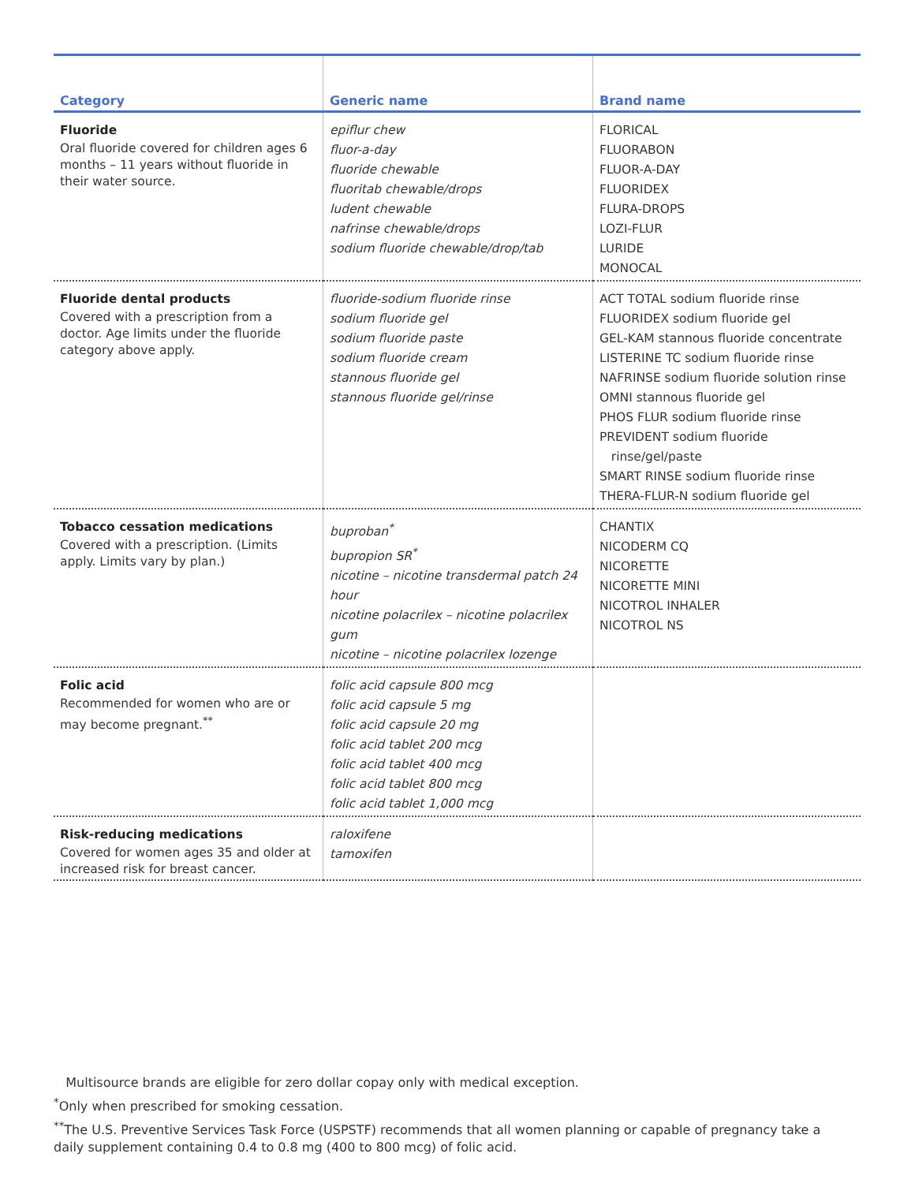| Category | Generic name | Brand name |
| --- | --- | --- |
| Fluoride Oral fluoride covered for children ages 6 months – 11 years without fluoride in their water source. | epiflur chew fluor-a-day fluoride chewable fluoritab chewable/drops ludent chewable nafrinse chewable/drops sodium fluoride chewable/drop/tab | FLORICAL FLUORABON FLUOR-A-DAY FLUORIDEX FLURA-DROPS LOZI-FLUR LURIDE MONOCAL |
| Fluoride dental products Covered with a prescription from a doctor. Age limits under the fluoride category above apply. | fluoride-sodium fluoride rinse sodium fluoride gel sodium fluoride paste sodium fluoride cream stannous fluoride gel stannous fluoride gel/rinse | ACT TOTAL sodium fluoride rinse FLUORIDEX sodium fluoride gel GEL-KAM stannous fluoride concentrate LISTERINE TC sodium fluoride rinse NAFRINSE sodium fluoride solution rinse OMNI stannous fluoride gel PHOS FLUR sodium fluoride rinse PREVIDENT sodium fluoride rinse/gel/paste SMART RINSE sodium fluoride rinse THERA-FLUR-N sodium fluoride gel |
| Tobacco cessation medications Covered with a prescription. (Limits apply. Limits vary by plan.) | buproban<sup>*</sup> bupropion SR<sup>*</sup> nicotine – nicotine transdermal patch 24 hour nicotine polacrilex – nicotine polacrilex gum nicotine – nicotine polacrilex lozenge | CHANTIX NICODERM CQ NICORETTE NICORETTE MINI NICOTROL INHALER NICOTROL NS |
| Folic acid Recommended for women who are or may become pregnant.<sup>**</sup> | folic acid capsule 800 mcg folic acid capsule 5 mg folic acid capsule 20 mg folic acid tablet 200 mcg folic acid tablet 400 mcg folic acid tablet 800 mcg folic acid tablet 1,000 mcg | |
| Risk-reducing medications Covered for women ages 35 and older at increased risk for breast cancer. | raloxifene tamoxifen | |
Multisource brands are eligible for zero dollar copay only with medical exception.
<sup>*</sup> Only when prescribed for smoking cessation.
<sup>**</sup> The U.S. Preventive Services Task Force (USPSTF) recommends that all women planning or capable of pregnancy take a daily supplement containing 0.4 to 0.8 mg (400 to 800 mcg) of folic acid.